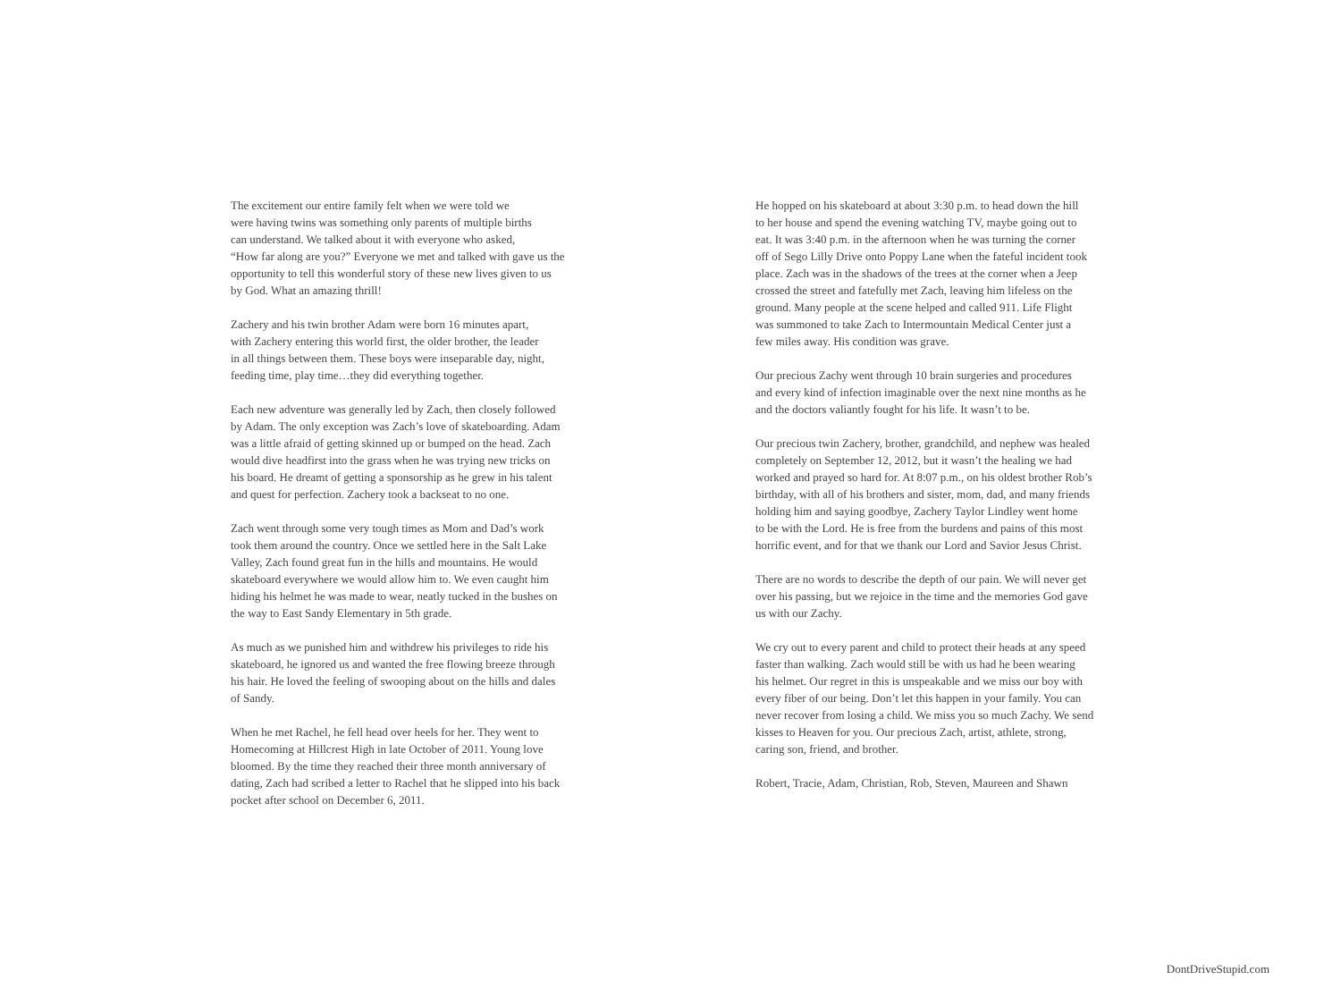The excitement our entire family felt when we were told we
were having twins was something only parents of multiple births
can understand. We talked about it with everyone who asked,
“How far along are you?” Everyone we met and talked with gave us the
opportunity to tell this wonderful story of these new lives given to us
by God. What an amazing thrill!
Zachery and his twin brother Adam were born 16 minutes apart,
with Zachery entering this world first, the older brother, the leader
in all things between them. These boys were inseparable day, night,
feeding time, play time…they did everything together.
Each new adventure was generally led by Zach, then closely followed
by Adam. The only exception was Zach’s love of skateboarding. Adam
was a little afraid of getting skinned up or bumped on the head. Zach
would dive headfirst into the grass when he was trying new tricks on
his board. He dreamt of getting a sponsorship as he grew in his talent
and quest for perfection. Zachery took a backseat to no one.
Zach went through some very tough times as Mom and Dad’s work
took them around the country. Once we settled here in the Salt Lake
Valley, Zach found great fun in the hills and mountains. He would
skateboard everywhere we would allow him to. We even caught him
hiding his helmet he was made to wear, neatly tucked in the bushes on
the way to East Sandy Elementary in 5th grade.
As much as we punished him and withdrew his privileges to ride his
skateboard, he ignored us and wanted the free flowing breeze through
his hair. He loved the feeling of swooping about on the hills and dales
of Sandy.
When he met Rachel, he fell head over heels for her. They went to
Homecoming at Hillcrest High in late October of 2011. Young love
bloomed. By the time they reached their three month anniversary of
dating, Zach had scribed a letter to Rachel that he slipped into his back
pocket after school on December 6, 2011.
He hopped on his skateboard at about 3:30 p.m. to head down the hill
to her house and spend the evening watching TV, maybe going out to
eat. It was 3:40 p.m. in the afternoon when he was turning the corner
off of Sego Lilly Drive onto Poppy Lane when the fateful incident took
place. Zach was in the shadows of the trees at the corner when a Jeep
crossed the street and fatefully met Zach, leaving him lifeless on the
ground. Many people at the scene helped and called 911. Life Flight
was summoned to take Zach to Intermountain Medical Center just a
few miles away. His condition was grave.
Our precious Zachy went through 10 brain surgeries and procedures
and every kind of infection imaginable over the next nine months as he
and the doctors valiantly fought for his life. It wasn’t to be.
Our precious twin Zachery, brother, grandchild, and nephew was healed
completely on September 12, 2012, but it wasn’t the healing we had
worked and prayed so hard for. At 8:07 p.m., on his oldest brother Rob’s
birthday, with all of his brothers and sister, mom, dad, and many friends
holding him and saying goodbye, Zachery Taylor Lindley went home
to be with the Lord. He is free from the burdens and pains of this most
horrific event, and for that we thank our Lord and Savior Jesus Christ.
There are no words to describe the depth of our pain. We will never get
over his passing, but we rejoice in the time and the memories God gave
us with our Zachy.
We cry out to every parent and child to protect their heads at any speed
faster than walking. Zach would still be with us had he been wearing
his helmet. Our regret in this is unspeakable and we miss our boy with
every fiber of our being. Don’t let this happen in your family. You can
never recover from losing a child. We miss you so much Zachy. We send
kisses to Heaven for you. Our precious Zach, artist, athlete, strong,
caring son, friend, and brother.
Robert, Tracie, Adam, Christian, Rob, Steven, Maureen and Shawn
DontDriveStupid.com